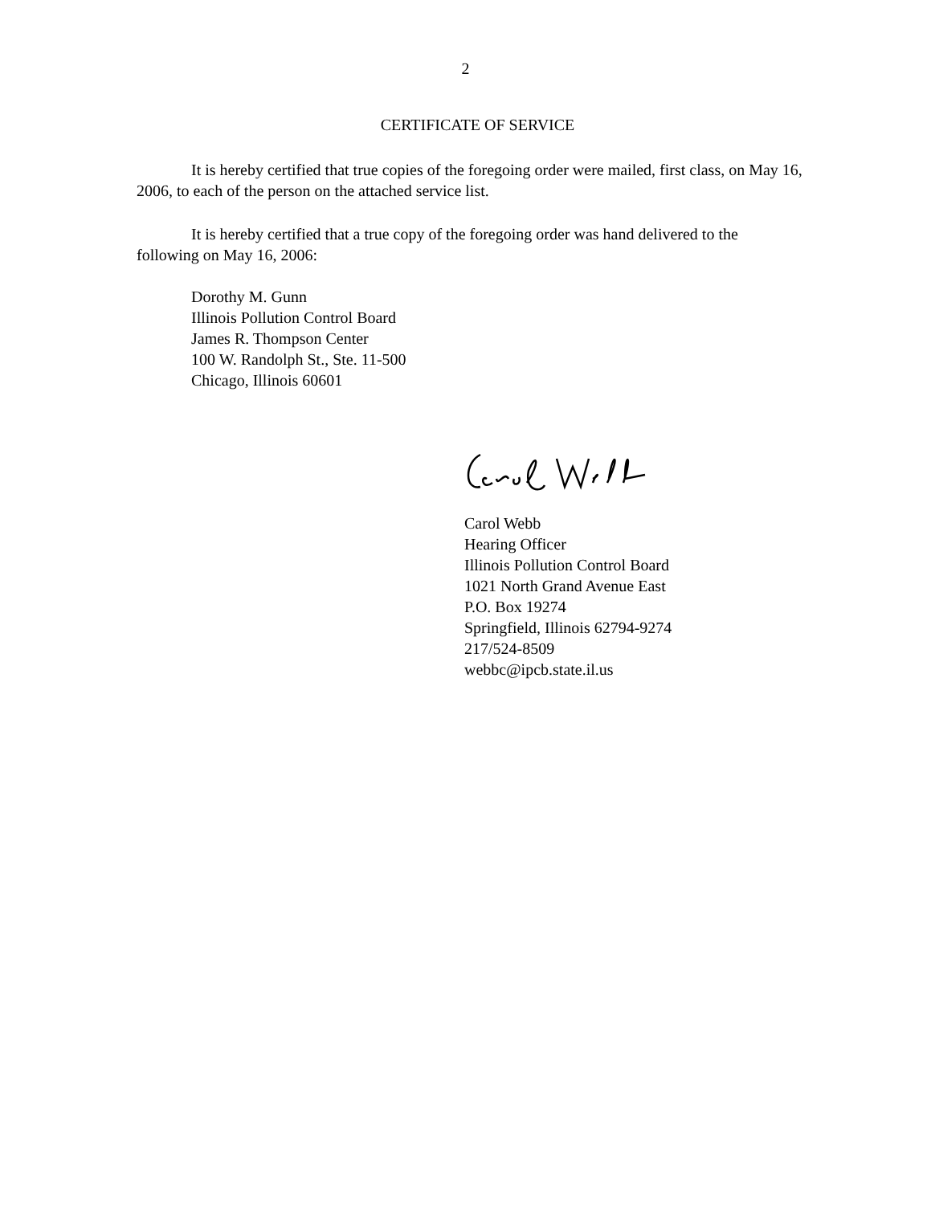2
CERTIFICATE OF SERVICE
It is hereby certified that true copies of the foregoing order were mailed, first class, on May 16, 2006, to each of the person on the attached service list.
It is hereby certified that a true copy of the foregoing order was hand delivered to the following on May 16, 2006:
Dorothy M. Gunn
Illinois Pollution Control Board
James R. Thompson Center
100 W. Randolph St., Ste. 11-500
Chicago, Illinois 60601
Carol Webb
Hearing Officer
Illinois Pollution Control Board
1021 North Grand Avenue East
P.O. Box 19274
Springfield, Illinois 62794-9274
217/524-8509
webbc@ipcb.state.il.us